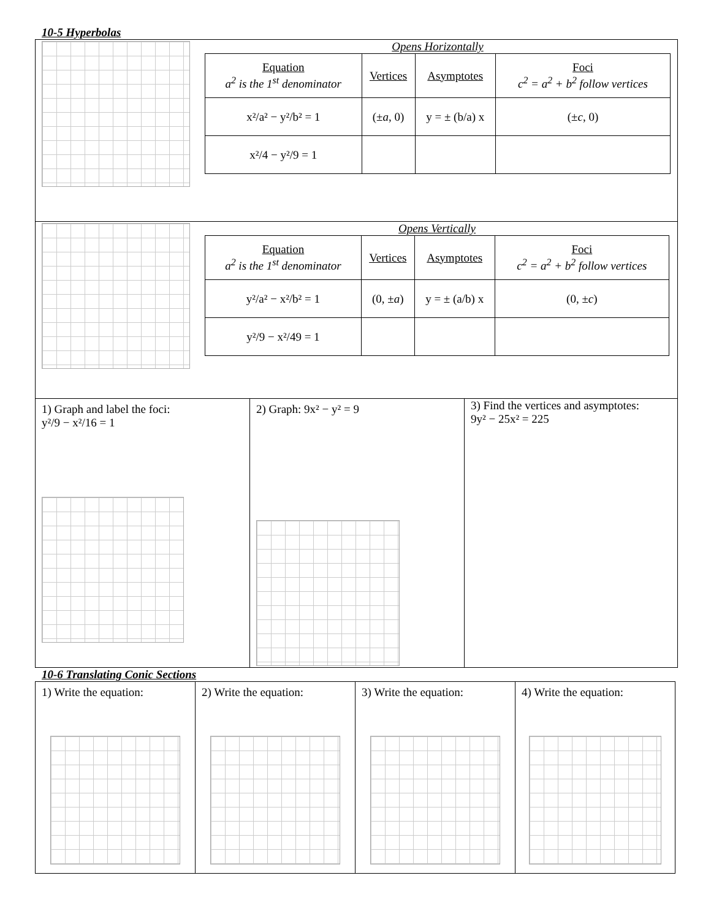10-5 Hyperbolas
Opens Horizontally
| Equation a<sup>2</sup> is the 1<sup>st</sup> denominator | Vertices | Asymptotes | Foci c<sup>2</sup> = a<sup>2</sup> + b<sup>2</sup> follow vertices |
| --- | --- | --- | --- |
| x²/a² − y²/b² = 1 | (± a , 0) | y = ± (b/a) x | (± c , 0) |
| x²/4 − y²/9 = 1 | | | |
Opens Vertically
| Equation a<sup>2</sup> is the 1<sup>st</sup> denominator | Vertices | Asymptotes | Foci c<sup>2</sup> = a<sup>2</sup> + b<sup>2</sup> follow vertices |
| --- | --- | --- | --- |
| y²/a² − x²/b² = 1 | (0, ± a ) | y = ± (a/b) x | (0, ± c ) |
| y²/9 − x²/49 = 1 | | | |
1) Graph and label the foci:
y²/9 − x²/16 = 1
2) Graph: 9x² − y² = 9
3) Find the vertices and asymptotes:
9y² − 25x² = 225
10-6 Translating Conic Sections
1) Write the equation:
2) Write the equation:
3) Write the equation:
4) Write the equation: